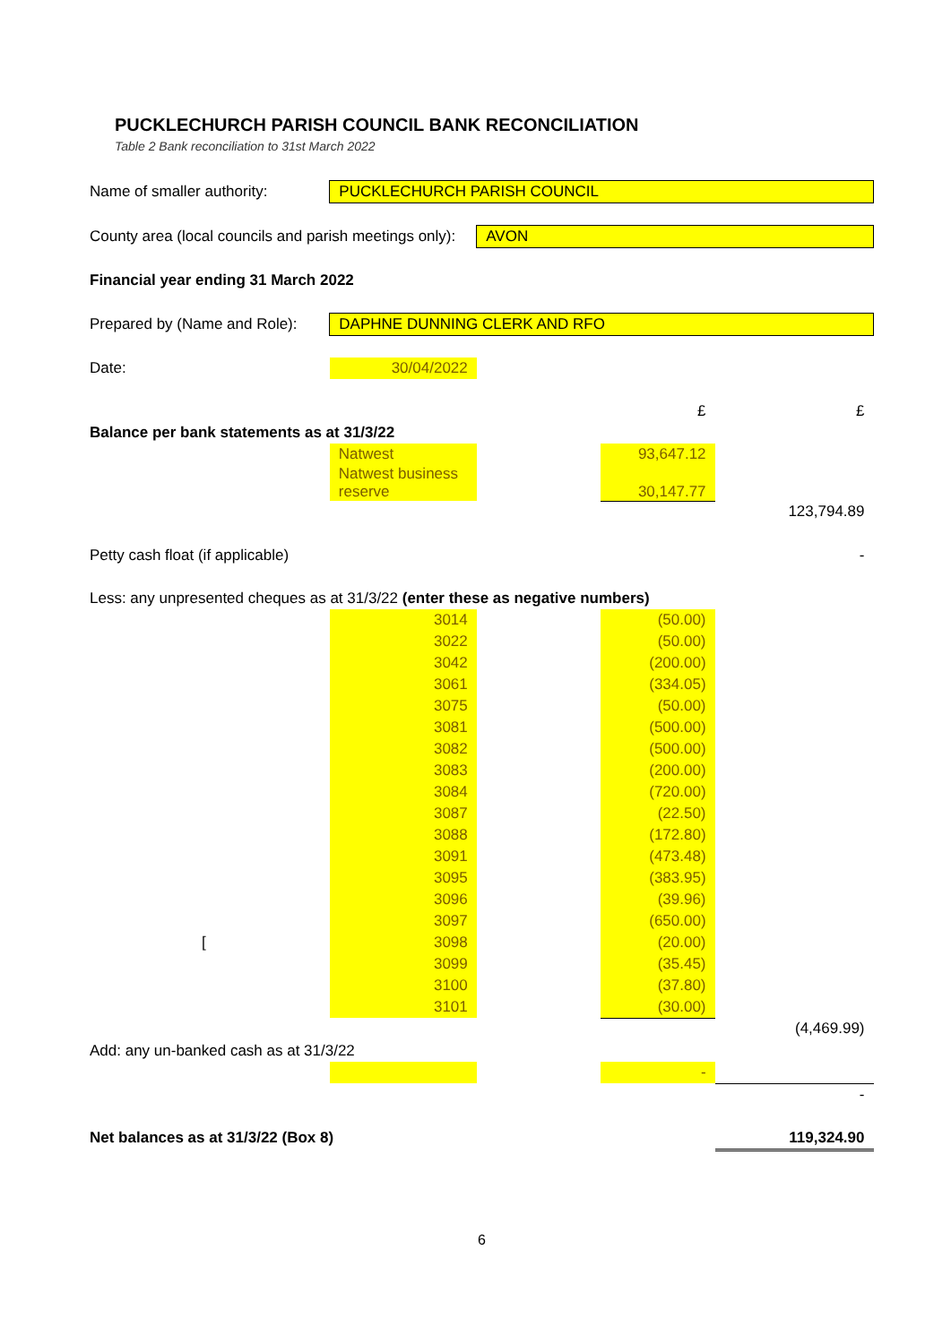PUCKLECHURCH PARISH COUNCIL BANK RECONCILIATION
Table 2 Bank reconciliation to 31st March 2022
| Name of smaller authority: | PUCKLECHURCH PARISH COUNCIL | | | |
| County area (local councils and parish meetings only): | | AVON | | |
| Financial year ending 31 March 2022 | | | | |
| Prepared by (Name and Role): | DAPHNE DUNNING CLERK AND RFO | | | |
| Date: | 30/04/2022 | | | |
| | | | £ | £ |
| Balance per bank statements as at 31/3/22 | | | | |
| | Natwest | | 93,647.12 | |
| | Natwest business reserve | | 30,147.77 | |
| | | | | 123,794.89 |
| Petty cash float (if applicable) | | | | - |
| Less: any unpresented cheques as at 31/3/22 (enter these as negative numbers) | | | | |
| | 3014 | | (50.00) | |
| | 3022 | | (50.00) | |
| | 3042 | | (200.00) | |
| | 3061 | | (334.05) | |
| | 3075 | | (50.00) | |
| | 3081 | | (500.00) | |
| | 3082 | | (500.00) | |
| | 3083 | | (200.00) | |
| | 3084 | | (720.00) | |
| | 3087 | | (22.50) | |
| | 3088 | | (172.80) | |
| | 3091 | | (473.48) | |
| | 3095 | | (383.95) | |
| | 3096 | | (39.96) | |
| | 3097 | | (650.00) | |
| [ | 3098 | | (20.00) | |
| | 3099 | | (35.45) | |
| | 3100 | | (37.80) | |
| | 3101 | | (30.00) | |
| | | | | (4,469.99) |
| Add: any un-banked cash as at 31/3/22 | | | | |
| | | | - | |
| | | | | - |
| Net balances as at 31/3/22 (Box 8) | | | | 119,324.90 |
6